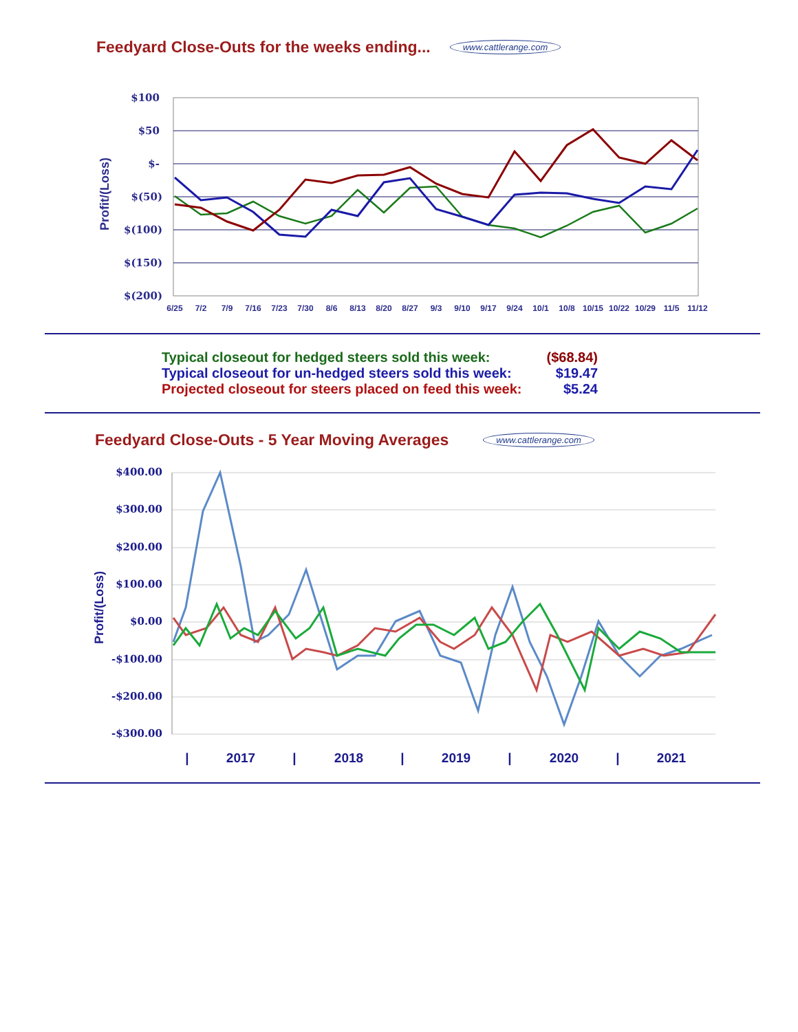Feedyard Close-Outs for the weeks ending... www.cattlerange.com
$100
$50
$-
$(50)
$(100)
$(150)
$(200)
Profit/(Loss)
6/25
7/2
7/9
7/16
7/23
7/30
8/6
8/13
8/20
8/27
9/3
9/10
9/17
9/24
10/1
10/8
10/15
10/22
10/29
11/5
11/12
| Typical closeout for hedged steers sold this week: | ($68.84) |
| Typical closeout for un-hedged steers sold this week: | $19.47 |
| Projected closeout for steers placed on feed this week: | $5.24 |
Feedyard Close-Outs - 5 Year Moving Averages www.cattlerange.com
$400.00
$300.00
$200.00
$100.00
$0.00
-$100.00
-$200.00
-$300.00
Profit/(Loss)
|
2017
|
2018
|
2019
|
2020
|
2021